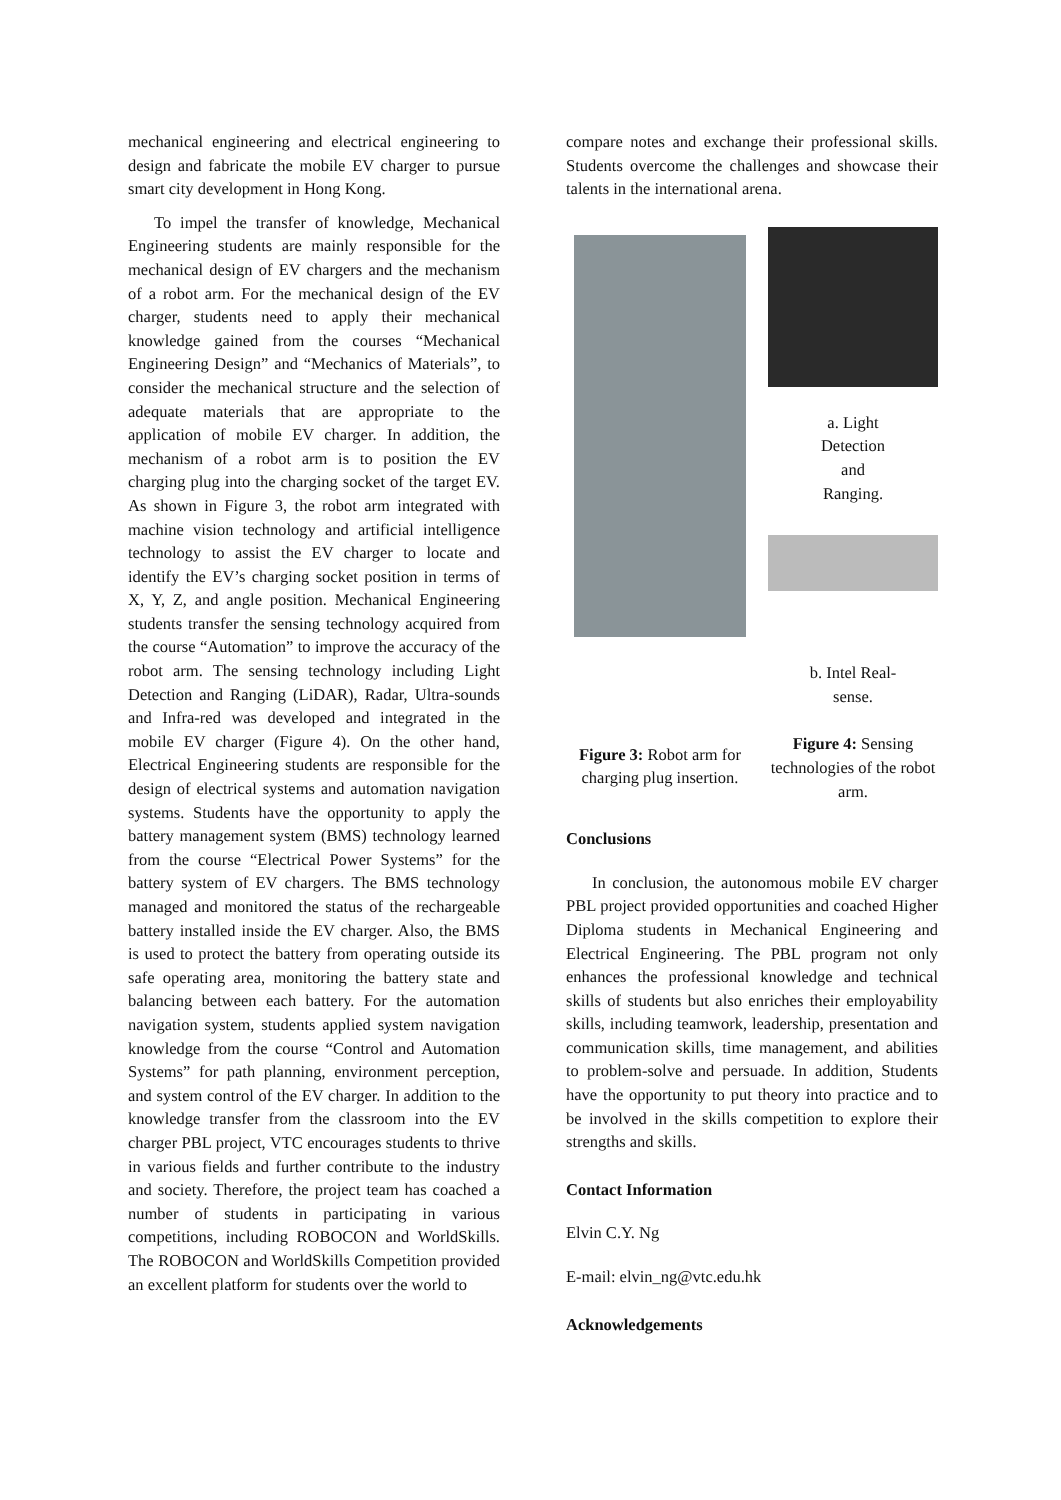mechanical engineering and electrical engineering to design and fabricate the mobile EV charger to pursue smart city development in Hong Kong.
To impel the transfer of knowledge, Mechanical Engineering students are mainly responsible for the mechanical design of EV chargers and the mechanism of a robot arm. For the mechanical design of the EV charger, students need to apply their mechanical knowledge gained from the courses “Mechanical Engineering Design” and “Mechanics of Materials”, to consider the mechanical structure and the selection of adequate materials that are appropriate to the application of mobile EV charger. In addition, the mechanism of a robot arm is to position the EV charging plug into the charging socket of the target EV. As shown in Figure 3, the robot arm integrated with machine vision technology and artificial intelligence technology to assist the EV charger to locate and identify the EV’s charging socket position in terms of X, Y, Z, and angle position. Mechanical Engineering students transfer the sensing technology acquired from the course “Automation” to improve the accuracy of the robot arm. The sensing technology including Light Detection and Ranging (LiDAR), Radar, Ultra-sounds and Infra-red was developed and integrated in the mobile EV charger (Figure 4). On the other hand, Electrical Engineering students are responsible for the design of electrical systems and automation navigation systems. Students have the opportunity to apply the battery management system (BMS) technology learned from the course “Electrical Power Systems” for the battery system of EV chargers. The BMS technology managed and monitored the status of the rechargeable battery installed inside the EV charger. Also, the BMS is used to protect the battery from operating outside its safe operating area, monitoring the battery state and balancing between each battery. For the automation navigation system, students applied system navigation knowledge from the course “Control and Automation Systems” for path planning, environment perception, and system control of the EV charger. In addition to the knowledge transfer from the classroom into the EV charger PBL project, VTC encourages students to thrive in various fields and further contribute to the industry and society. Therefore, the project team has coached a number of students in participating in various competitions, including ROBOCON and WorldSkills. The ROBOCON and WorldSkills Competition provided an excellent platform for students over the world to
compare notes and exchange their professional skills. Students overcome the challenges and showcase their talents in the international arena.
Figure 3: Robot arm for charging plug insertion.
a. Light
Detection
and
Ranging.
b. Intel Real-
sense.
Figure 4: Sensing technologies of the robot arm.
Conclusions
In conclusion, the autonomous mobile EV charger PBL project provided opportunities and coached Higher Diploma students in Mechanical Engineering and Electrical Engineering. The PBL program not only enhances the professional knowledge and technical skills of students but also enriches their employability skills, including teamwork, leadership, presentation and communication skills, time management, and abilities to problem-solve and persuade. In addition, Students have the opportunity to put theory into practice and to be involved in the skills competition to explore their strengths and skills.
Contact Information
Elvin C.Y. Ng
E-mail: elvin_ng@vtc.edu.hk
Acknowledgements